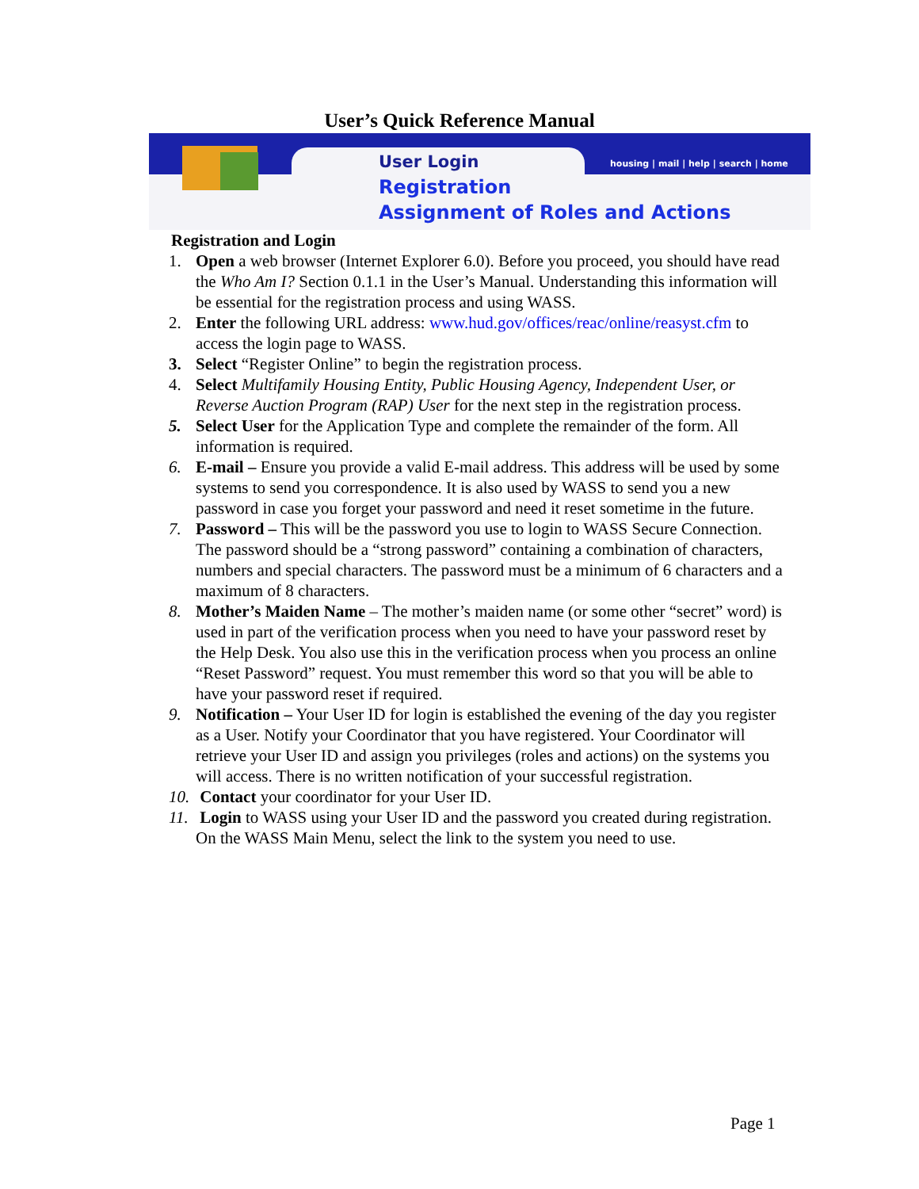User’s Quick Reference Manual
housing | mail | help | search | home
User Login
Registration
Assignment of Roles and Actions
Registration and Login
1. Open a web browser (Internet Explorer 6.0). Before you proceed, you should have read the Who Am I? Section 0.1.1 in the User’s Manual. Understanding this information will be essential for the registration process and using WASS.
2. Enter the following URL address: www.hud.gov/offices/reac/online/reasyst.cfm to access the login page to WASS.
3. Select “Register Online” to begin the registration process.
4. Select Multifamily Housing Entity, Public Housing Agency, Independent User, or Reverse Auction Program (RAP) User for the next step in the registration process.
5. Select User for the Application Type and complete the remainder of the form. All information is required.
6. E-mail – Ensure you provide a valid E-mail address. This address will be used by some systems to send you correspondence. It is also used by WASS to send you a new password in case you forget your password and need it reset sometime in the future.
7. Password – This will be the password you use to login to WASS Secure Connection. The password should be a “strong password” containing a combination of characters, numbers and special characters. The password must be a minimum of 6 characters and a maximum of 8 characters.
8. Mother’s Maiden Name – The mother’s maiden name (or some other “secret” word) is used in part of the verification process when you need to have your password reset by the Help Desk. You also use this in the verification process when you process an online “Reset Password” request. You must remember this word so that you will be able to have your password reset if required.
9. Notification – Your User ID for login is established the evening of the day you register as a User. Notify your Coordinator that you have registered. Your Coordinator will retrieve your User ID and assign you privileges (roles and actions) on the systems you will access. There is no written notification of your successful registration.
10.
Contact your coordinator for your User ID.
11.
Login to WASS using your User ID and the password you created during registration. On the WASS Main Menu, select the link to the system you need to use.
Page 1